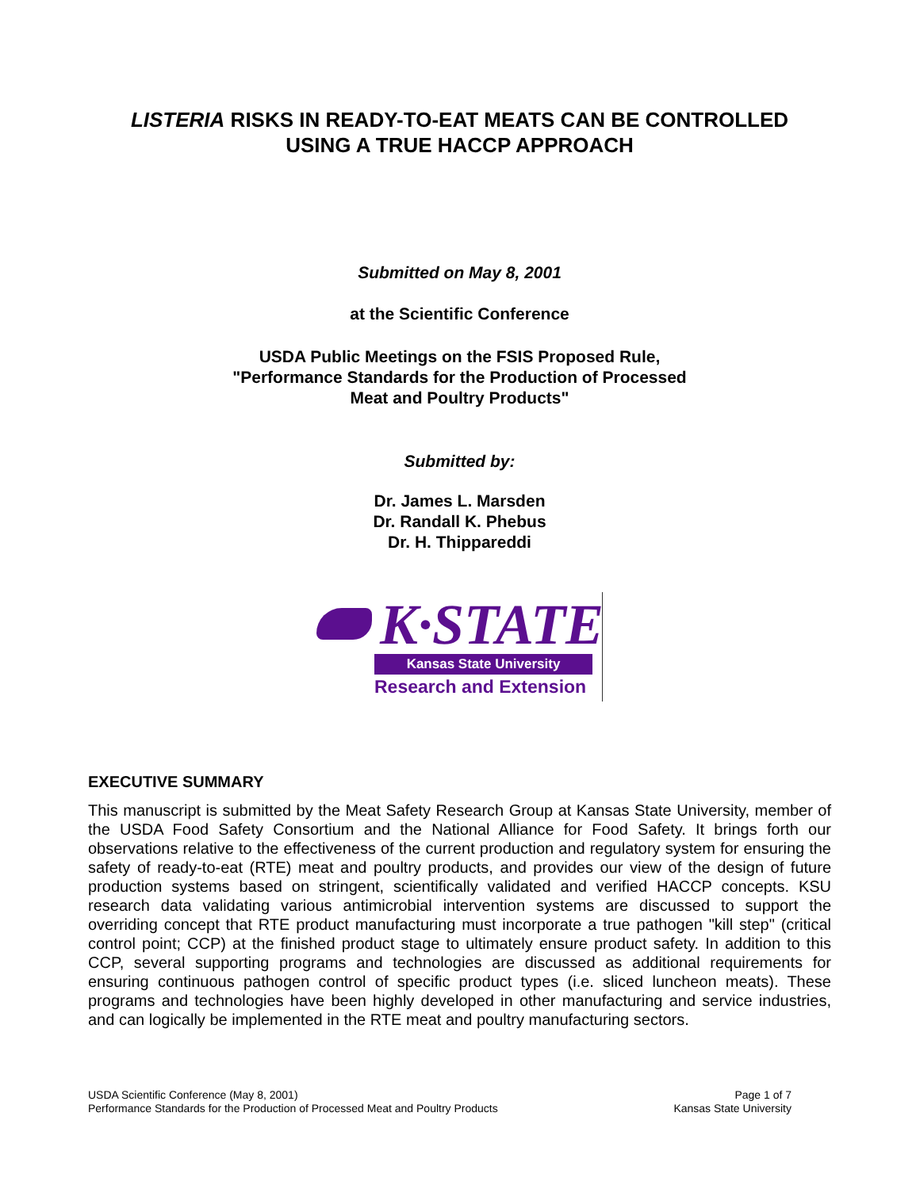LISTERIA RISKS IN READY-TO-EAT MEATS CAN BE CONTROLLED
USING A TRUE HACCP APPROACH
Submitted on May 8, 2001
at the Scientific Conference
USDA Public Meetings on the FSIS Proposed Rule,
"Performance Standards for the Production of Processed
Meat and Poultry Products"
Submitted by:
Dr. James L. Marsden
Dr. Randall K. Phebus
Dr. H. Thippareddi
K·STATE
Kansas State University
Research and Extension
EXECUTIVE SUMMARY
This manuscript is submitted by the Meat Safety Research Group at Kansas State University, member of the USDA Food Safety Consortium and the National Alliance for Food Safety. It brings forth our observations relative to the effectiveness of the current production and regulatory system for ensuring the safety of ready-to-eat (RTE) meat and poultry products, and provides our view of the design of future production systems based on stringent, scientifically validated and verified HACCP concepts. KSU research data validating various antimicrobial intervention systems are discussed to support the overriding concept that RTE product manufacturing must incorporate a true pathogen "kill step" (critical control point; CCP) at the finished product stage to ultimately ensure product safety. In addition to this CCP, several supporting programs and technologies are discussed as additional requirements for ensuring continuous pathogen control of specific product types (i.e. sliced luncheon meats). These programs and technologies have been highly developed in other manufacturing and service industries, and can logically be implemented in the RTE meat and poultry manufacturing sectors.
USDA Scientific Conference (May 8, 2001)
Performance Standards for the Production of Processed Meat and Poultry Products
Page 1 of 7
Kansas State University